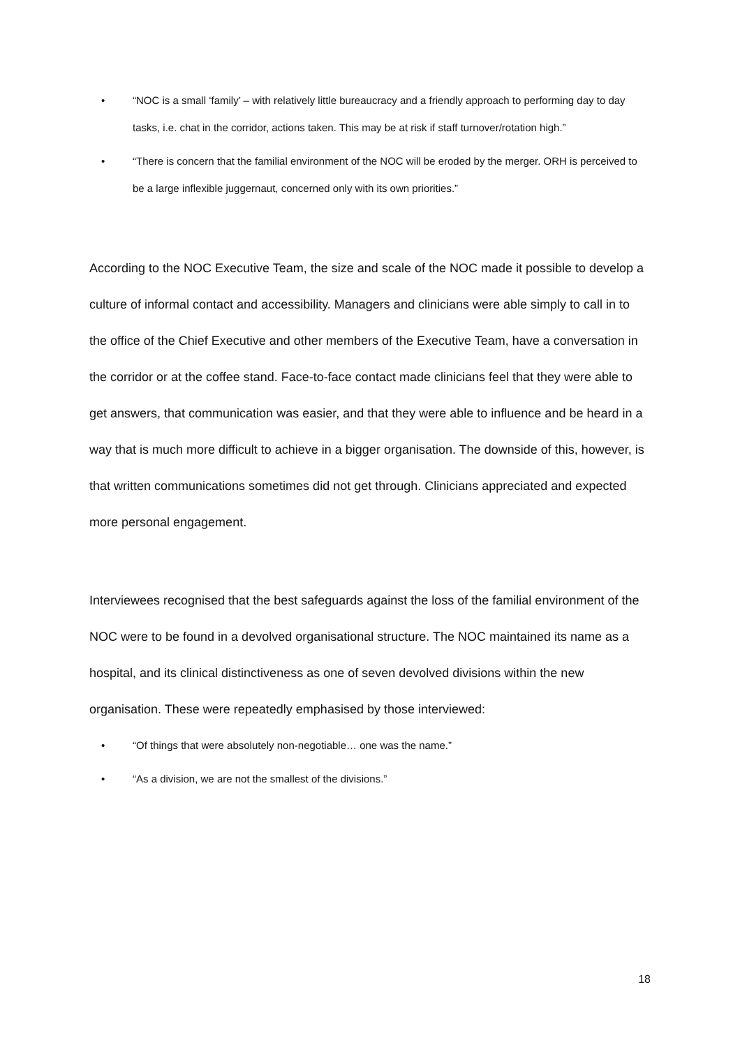• “NOC is a small ‘family’ – with relatively little bureaucracy and a friendly approach to performing day to day tasks, i.e. chat in the corridor, actions taken. This may be at risk if staff turnover/rotation high.”
• “There is concern that the familial environment of the NOC will be eroded by the merger. ORH is perceived to be a large inflexible juggernaut, concerned only with its own priorities.”
According to the NOC Executive Team, the size and scale of the NOC made it possible to develop a culture of informal contact and accessibility. Managers and clinicians were able simply to call in to the office of the Chief Executive and other members of the Executive Team, have a conversation in the corridor or at the coffee stand. Face-to-face contact made clinicians feel that they were able to get answers, that communication was easier, and that they were able to influence and be heard in a way that is much more difficult to achieve in a bigger organisation. The downside of this, however, is that written communications sometimes did not get through. Clinicians appreciated and expected more personal engagement.
Interviewees recognised that the best safeguards against the loss of the familial environment of the NOC were to be found in a devolved organisational structure. The NOC maintained its name as a hospital, and its clinical distinctiveness as one of seven devolved divisions within the new organisation. These were repeatedly emphasised by those interviewed:
• “Of things that were absolutely non-negotiable… one was the name.”
• “As a division, we are not the smallest of the divisions.”
18